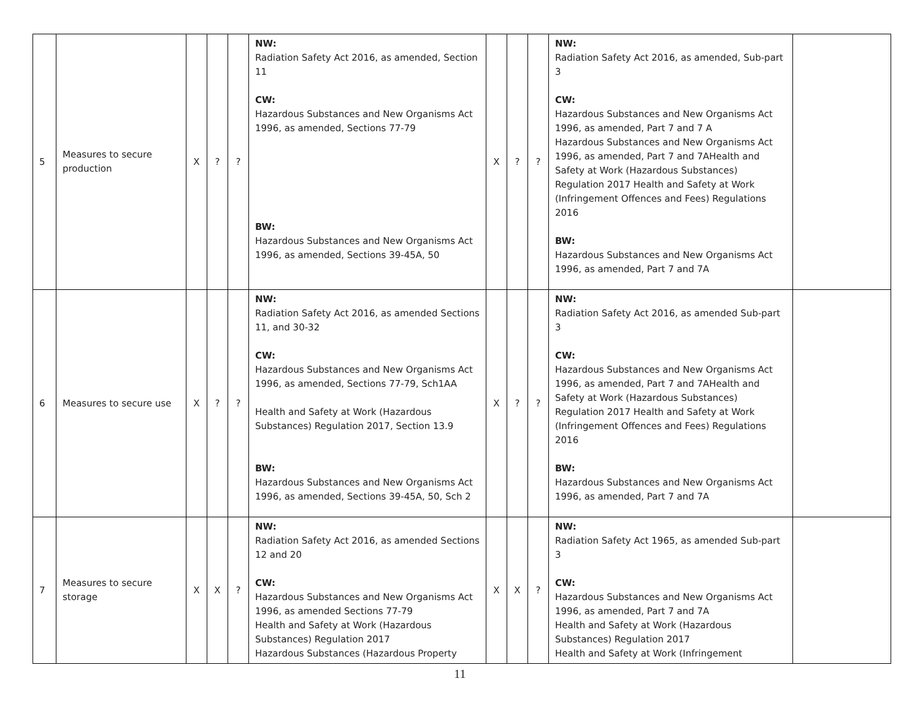| 5 | Measures to secure production | X | ? | ? | NW: Radiation Safety Act 2016, as amended, Section 11 CW: Hazardous Substances and New Organisms Act 1996, as amended, Sections 77-79 BW: Hazardous Substances and New Organisms Act 1996, as amended, Sections 39-45A, 50 | X | ? | ? | NW: Radiation Safety Act 2016, as amended, Sub-part 3 CW: Hazardous Substances and New Organisms Act 1996, as amended, Part 7 and 7 A Hazardous Substances and New Organisms Act 1996, as amended, Part 7 and 7AHealth and Safety at Work (Hazardous Substances) Regulation 2017 Health and Safety at Work (Infringement Offences and Fees) Regulations 2016 BW: Hazardous Substances and New Organisms Act 1996, as amended, Part 7 and 7A | |
| 6 | Measures to secure use | X | ? | ? | NW: Radiation Safety Act 2016, as amended Sections 11, and 30-32 CW: Hazardous Substances and New Organisms Act 1996, as amended, Sections 77-79, Sch1AA Health and Safety at Work (Hazardous Substances) Regulation 2017, Section 13.9 BW: Hazardous Substances and New Organisms Act 1996, as amended, Sections 39-45A, 50, Sch 2 | X | ? | ? | NW: Radiation Safety Act 2016, as amended Sub-part 3 CW: Hazardous Substances and New Organisms Act 1996, as amended, Part 7 and 7AHealth and Safety at Work (Hazardous Substances) Regulation 2017 Health and Safety at Work (Infringement Offences and Fees) Regulations 2016 BW: Hazardous Substances and New Organisms Act 1996, as amended, Part 7 and 7A | |
| 7 | Measures to secure storage | X | X | ? | NW: Radiation Safety Act 2016, as amended Sections 12 and 20 CW: Hazardous Substances and New Organisms Act 1996, as amended Sections 77-79 Health and Safety at Work (Hazardous Substances) Regulation 2017 Hazardous Substances (Hazardous Property | X | X | ? | NW: Radiation Safety Act 1965, as amended Sub-part 3 CW: Hazardous Substances and New Organisms Act 1996, as amended, Part 7 and 7A Health and Safety at Work (Hazardous Substances) Regulation 2017 Health and Safety at Work (Infringement | |
11